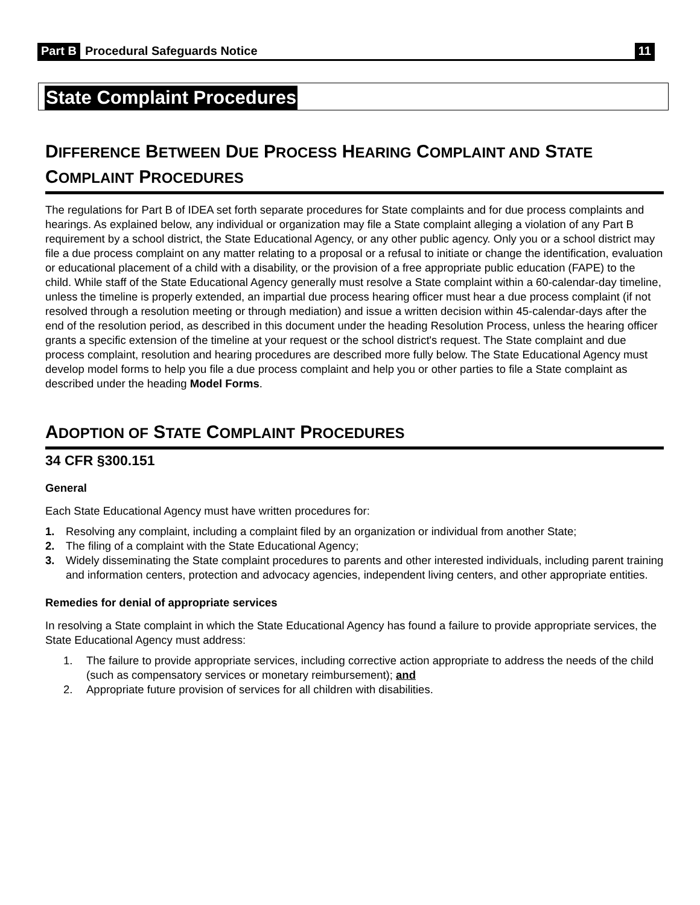Part B Procedural Safeguards Notice 11
State Complaint Procedures
DIFFERENCE BETWEEN DUE PROCESS HEARING COMPLAINT AND STATE COMPLAINT PROCEDURES
The regulations for Part B of IDEA set forth separate procedures for State complaints and for due process complaints and hearings. As explained below, any individual or organization may file a State complaint alleging a violation of any Part B requirement by a school district, the State Educational Agency, or any other public agency. Only you or a school district may file a due process complaint on any matter relating to a proposal or a refusal to initiate or change the identification, evaluation or educational placement of a child with a disability, or the provision of a free appropriate public education (FAPE) to the child. While staff of the State Educational Agency generally must resolve a State complaint within a 60-calendar-day timeline, unless the timeline is properly extended, an impartial due process hearing officer must hear a due process complaint (if not resolved through a resolution meeting or through mediation) and issue a written decision within 45-calendar-days after the end of the resolution period, as described in this document under the heading Resolution Process, unless the hearing officer grants a specific extension of the timeline at your request or the school district's request. The State complaint and due process complaint, resolution and hearing procedures are described more fully below. The State Educational Agency must develop model forms to help you file a due process complaint and help you or other parties to file a State complaint as described under the heading Model Forms.
ADOPTION OF STATE COMPLAINT PROCEDURES
34 CFR §300.151
General
Each State Educational Agency must have written procedures for:
1. Resolving any complaint, including a complaint filed by an organization or individual from another State;
2. The filing of a complaint with the State Educational Agency;
3. Widely disseminating the State complaint procedures to parents and other interested individuals, including parent training and information centers, protection and advocacy agencies, independent living centers, and other appropriate entities.
Remedies for denial of appropriate services
In resolving a State complaint in which the State Educational Agency has found a failure to provide appropriate services, the State Educational Agency must address:
1. The failure to provide appropriate services, including corrective action appropriate to address the needs of the child (such as compensatory services or monetary reimbursement); and
2. Appropriate future provision of services for all children with disabilities.